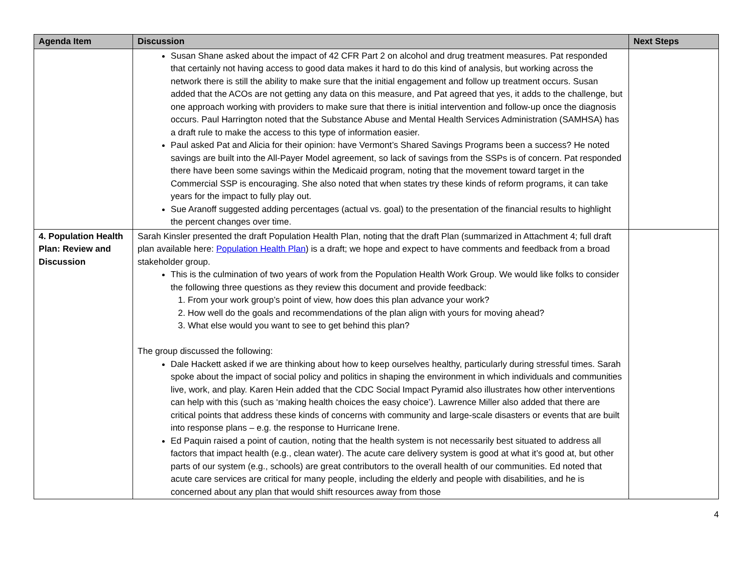| Agenda Item | Discussion | Next Steps |
| --- | --- | --- |
| | Susan Shane asked about the impact of 42 CFR Part 2 on alcohol and drug treatment measures. Pat responded that certainly not having access to good data makes it hard to do this kind of analysis, but working across the network there is still the ability to make sure that the initial engagement and follow up treatment occurs. Susan added that the ACOs are not getting any data on this measure, and Pat agreed that yes, it adds to the challenge, but one approach working with providers to make sure that there is initial intervention and follow-up once the diagnosis occurs. Paul Harrington noted that the Substance Abuse and Mental Health Services Administration (SAMHSA) has a draft rule to make the access to this type of information easier. Paul asked Pat and Alicia for their opinion: have Vermont’s Shared Savings Programs been a success? He noted savings are built into the All-Payer Model agreement, so lack of savings from the SSPs is of concern. Pat responded there have been some savings within the Medicaid program, noting that the movement toward target in the Commercial SSP is encouraging. She also noted that when states try these kinds of reform programs, it can take years for the impact to fully play out. Sue Aranoff suggested adding percentages (actual vs. goal) to the presentation of the financial results to highlight the percent changes over time. | |
| 4. Population Health Plan: Review and Discussion | Sarah Kinsler presented the draft Population Health Plan, noting that the draft Plan (summarized in Attachment 4; full draft plan available here: Population Health Plan ) is a draft; we hope and expect to have comments and feedback from a broad stakeholder group. This is the culmination of two years of work from the Population Health Work Group. We would like folks to consider the following three questions as they review this document and provide feedback: 1. From your work group’s point of view, how does this plan advance your work? 2. How well do the goals and recommendations of the plan align with yours for moving ahead? 3. What else would you want to see to get behind this plan? The group discussed the following: Dale Hackett asked if we are thinking about how to keep ourselves healthy, particularly during stressful times. Sarah spoke about the impact of social policy and politics in shaping the environment in which individuals and communities live, work, and play. Karen Hein added that the CDC Social Impact Pyramid also illustrates how other interventions can help with this (such as ‘making health choices the easy choice’). Lawrence Miller also added that there are critical points that address these kinds of concerns with community and large-scale disasters or events that are built into response plans – e.g. the response to Hurricane Irene. Ed Paquin raised a point of caution, noting that the health system is not necessarily best situated to address all factors that impact health (e.g., clean water). The acute care delivery system is good at what it’s good at, but other parts of our system (e.g., schools) are great contributors to the overall health of our communities. Ed noted that acute care services are critical for many people, including the elderly and people with disabilities, and he is concerned about any plan that would shift resources away from those | |
4